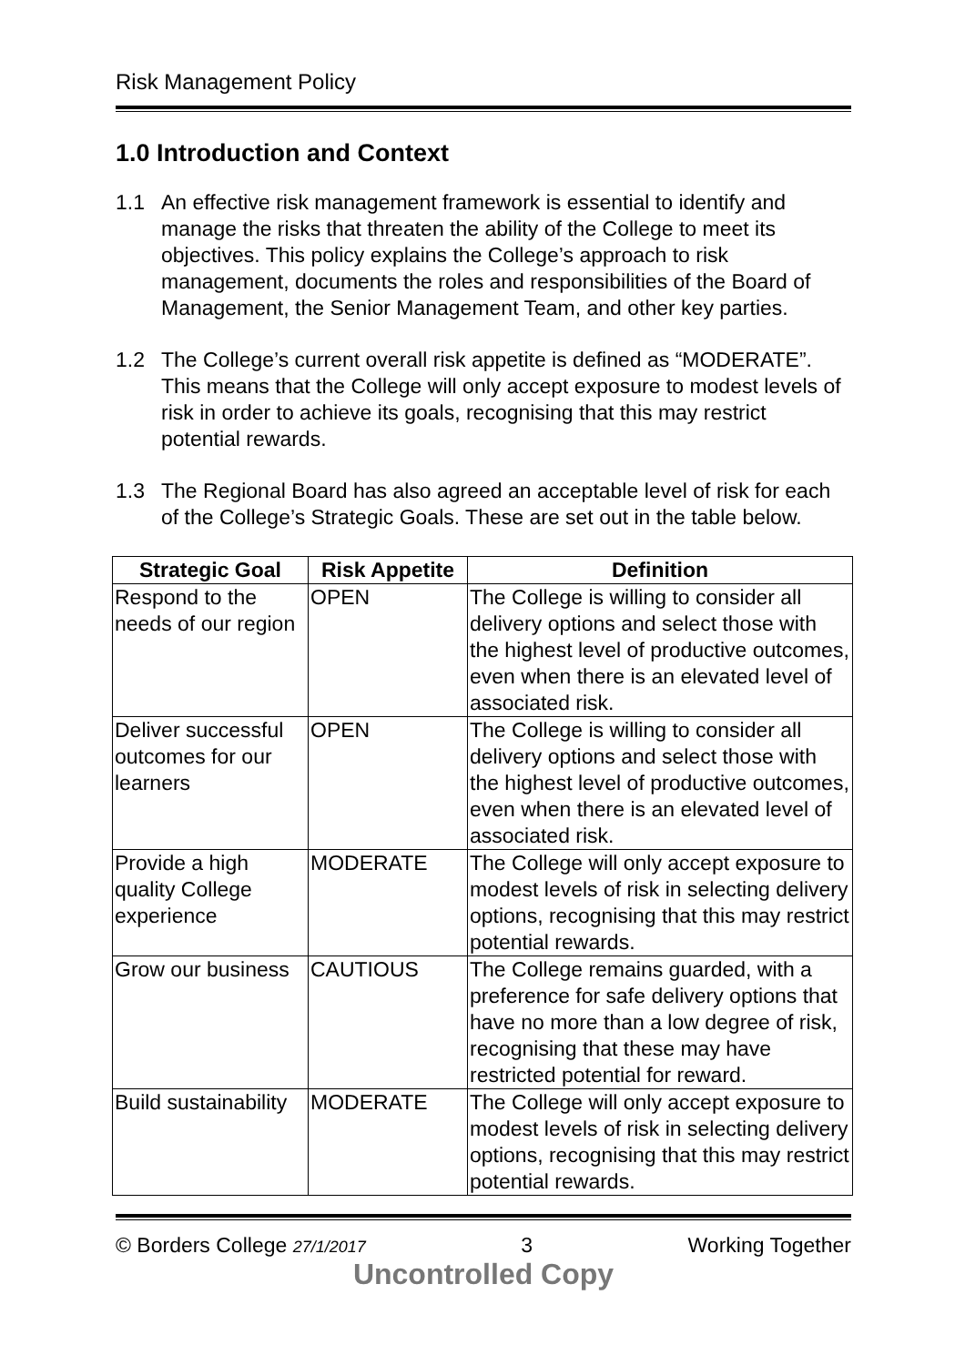Risk Management Policy
1.0 Introduction and Context
1.1 An effective risk management framework is essential to identify and manage the risks that threaten the ability of the College to meet its objectives. This policy explains the College’s approach to risk management, documents the roles and responsibilities of the Board of Management, the Senior Management Team, and other key parties.
1.2 The College’s current overall risk appetite is defined as “MODERATE”. This means that the College will only accept exposure to modest levels of risk in order to achieve its goals, recognising that this may restrict potential rewards.
1.3 The Regional Board has also agreed an acceptable level of risk for each of the College’s Strategic Goals. These are set out in the table below.
| Strategic Goal | Risk Appetite | Definition |
| --- | --- | --- |
| Respond to the needs of our region | OPEN | The College is willing to consider all delivery options and select those with the highest level of productive outcomes, even when there is an elevated level of associated risk. |
| Deliver successful outcomes for our learners | OPEN | The College is willing to consider all delivery options and select those with the highest level of productive outcomes, even when there is an elevated level of associated risk. |
| Provide a high quality College experience | MODERATE | The College will only accept exposure to modest levels of risk in selecting delivery options, recognising that this may restrict potential rewards. |
| Grow our business | CAUTIOUS | The College remains guarded, with a preference for safe delivery options that have no more than a low degree of risk, recognising that these may have restricted potential for reward. |
| Build sustainability | MODERATE | The College will only accept exposure to modest levels of risk in selecting delivery options, recognising that this may restrict potential rewards. |
© Borders College 27/1/2017 3 Working Together
Uncontrolled Copy